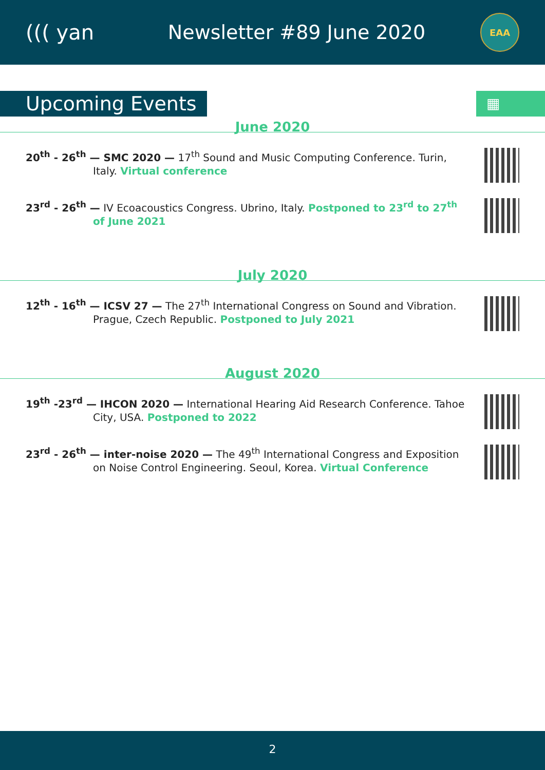((( yan Newsletter #89 June 2020
EAA
Upcoming Events
▦
June 2020
20<sup>th</sup> - 26<sup>th</sup> — SMC 2020 — 17<sup>th</sup> Sound and Music Computing Conference. Turin, Italy. Virtual conference
23<sup>rd</sup> - 26<sup>th</sup> — IV Ecoacoustics Congress. Ubrino, Italy. Postponed to 23<sup>rd</sup> to 27<sup>th</sup> of June 2021
July 2020
12<sup>th</sup> - 16<sup>th</sup> — ICSV 27 — The 27<sup>th</sup> International Congress on Sound and Vibration. Prague, Czech Republic. Postponed to July 2021
August 2020
19<sup>th</sup> -23<sup>rd</sup> — IHCON 2020 — International Hearing Aid Research Conference. Tahoe City, USA. Postponed to 2022
23<sup>rd</sup> - 26<sup>th</sup> — inter-noise 2020 — The 49<sup>th</sup> International Congress and Exposition on Noise Control Engineering. Seoul, Korea. Virtual Conference
2